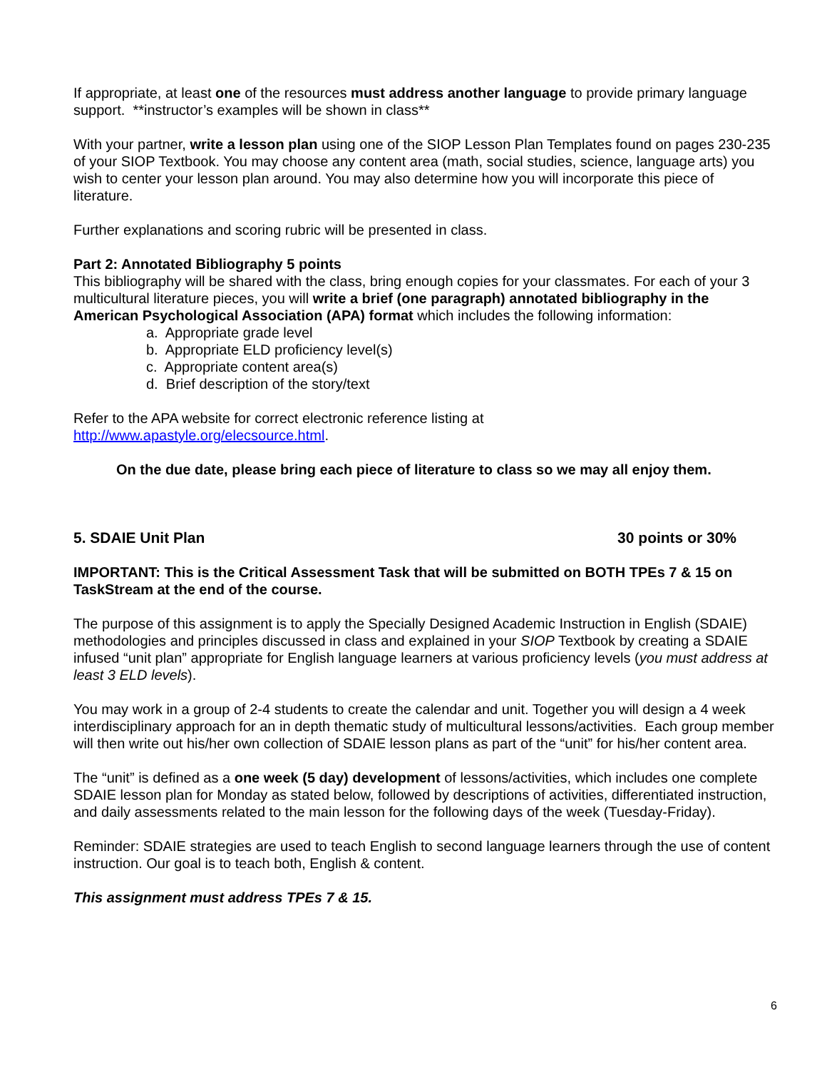If appropriate, at least one of the resources must address another language to provide primary language support. **instructor’s examples will be shown in class**
With your partner, write a lesson plan using one of the SIOP Lesson Plan Templates found on pages 230-235 of your SIOP Textbook. You may choose any content area (math, social studies, science, language arts) you wish to center your lesson plan around. You may also determine how you will incorporate this piece of literature.
Further explanations and scoring rubric will be presented in class.
Part 2: Annotated Bibliography 5 points
This bibliography will be shared with the class, bring enough copies for your classmates. For each of your 3 multicultural literature pieces, you will write a brief (one paragraph) annotated bibliography in the American Psychological Association (APA) format which includes the following information:
a. Appropriate grade level
b. Appropriate ELD proficiency level(s)
c. Appropriate content area(s)
d. Brief description of the story/text
Refer to the APA website for correct electronic reference listing at
http://www.apastyle.org/elecsource.html.
On the due date, please bring each piece of literature to class so we may all enjoy them.
5. SDAIE Unit Plan 30 points or 30%
IMPORTANT: This is the Critical Assessment Task that will be submitted on BOTH TPEs 7 & 15 on TaskStream at the end of the course.
The purpose of this assignment is to apply the Specially Designed Academic Instruction in English (SDAIE) methodologies and principles discussed in class and explained in your SIOP Textbook by creating a SDAIE infused “unit plan” appropriate for English language learners at various proficiency levels (you must address at least 3 ELD levels).
You may work in a group of 2-4 students to create the calendar and unit. Together you will design a 4 week interdisciplinary approach for an in depth thematic study of multicultural lessons/activities. Each group member will then write out his/her own collection of SDAIE lesson plans as part of the “unit” for his/her content area.
The “unit” is defined as a one week (5 day) development of lessons/activities, which includes one complete SDAIE lesson plan for Monday as stated below, followed by descriptions of activities, differentiated instruction, and daily assessments related to the main lesson for the following days of the week (Tuesday-Friday).
Reminder: SDAIE strategies are used to teach English to second language learners through the use of content instruction. Our goal is to teach both, English & content.
This assignment must address TPEs 7 & 15.
6